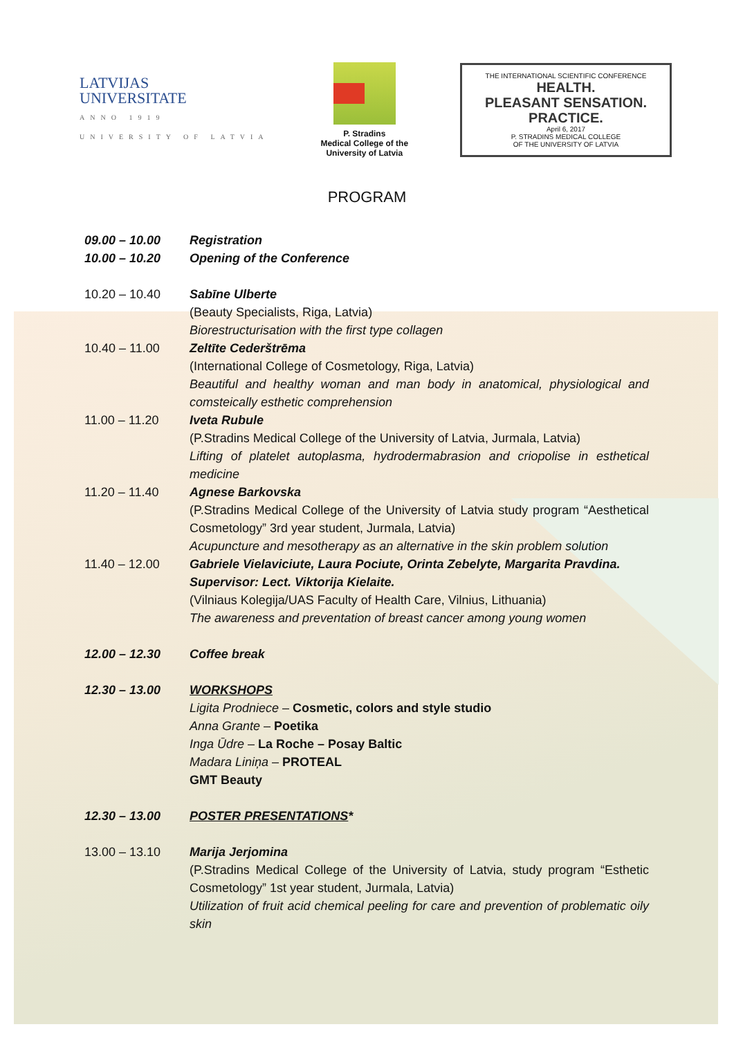LATVIJAS
UNIVERSITATE
ANNO 1919
UNIVERSITY OF LATVIA
P. Stradins
Medical College of the
University of Latvia
THE INTERNATIONAL SCIENTIFIC CONFERENCE
HEALTH.
PLEASANT SENSATION.
PRACTICE.
April 6, 2017
P. STRADINS MEDICAL COLLEGE
OF THE UNIVERSITY OF LATVIA
PROGRAM
| 09.00 – 10.00 | Registration |
| 10.00 – 10.20 | Opening of the Conference |
| 10.20 – 10.40 | Sabīne Ulberte (Beauty Specialists, Riga, Latvia) Biorestructurisation with the first type collagen |
| 10.40 – 11.00 | Zeltīte Cederštrēma (International College of Cosmetology, Riga, Latvia) Beautiful and healthy woman and man body in anatomical, physiological and comsteically esthetic comprehension |
| 11.00 – 11.20 | Iveta Rubule (P.Stradins Medical College of the University of Latvia, Jurmala, Latvia) Lifting of platelet autoplasma, hydrodermabrasion and criopolise in esthetical medicine |
| 11.20 – 11.40 | Agnese Barkovska (P.Stradins Medical College of the University of Latvia study program “Aesthetical Cosmetology” 3rd year student, Jurmala, Latvia) Acupuncture and mesotherapy as an alternative in the skin problem solution |
| 11.40 – 12.00 | Gabriele Vielaviciute, Laura Pociute, Orinta Zebelyte, Margarita Pravdina. Supervisor: Lect. Viktorija Kielaite. (Vilniaus Kolegija/UAS Faculty of Health Care, Vilnius, Lithuania) The awareness and preventation of breast cancer among young women |
| 12.00 – 12.30 | Coffee break |
| 12.30 – 13.00 | WORKSHOPS Ligita Prodniece – Cosmetic, colors and style studio Anna Grante – Poetika Inga Ūdre – La Roche – Posay Baltic Madara Liniņa – PROTEAL GMT Beauty |
| 12.30 – 13.00 | POSTER PRESENTATIONS * |
| 13.00 – 13.10 | Marija Jerjomina (P.Stradins Medical College of the University of Latvia, study program “Esthetic Cosmetology” 1st year student, Jurmala, Latvia) Utilization of fruit acid chemical peeling for care and prevention of problematic oily skin |